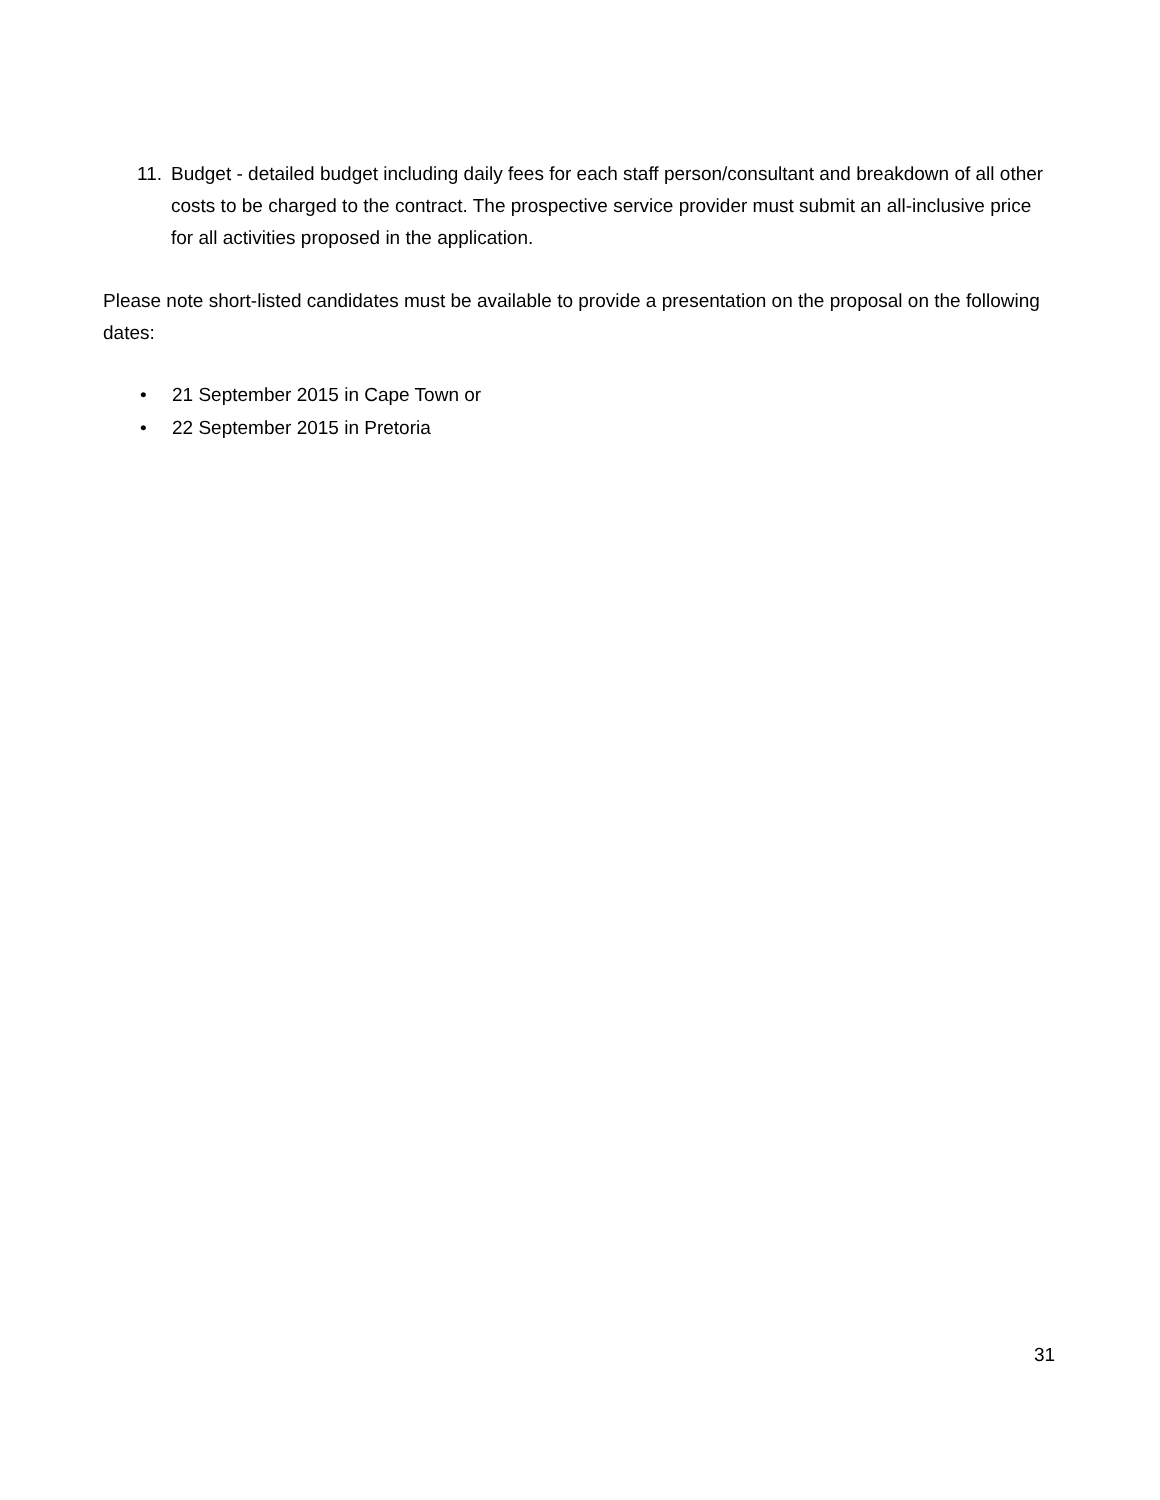11. Budget - detailed budget including daily fees for each staff person/consultant and breakdown of all other costs to be charged to the contract. The prospective service provider must submit an all-inclusive price for all activities proposed in the application.
Please note short-listed candidates must be available to provide a presentation on the proposal on the following dates:
• 21 September 2015 in Cape Town or
• 22 September 2015 in Pretoria
31